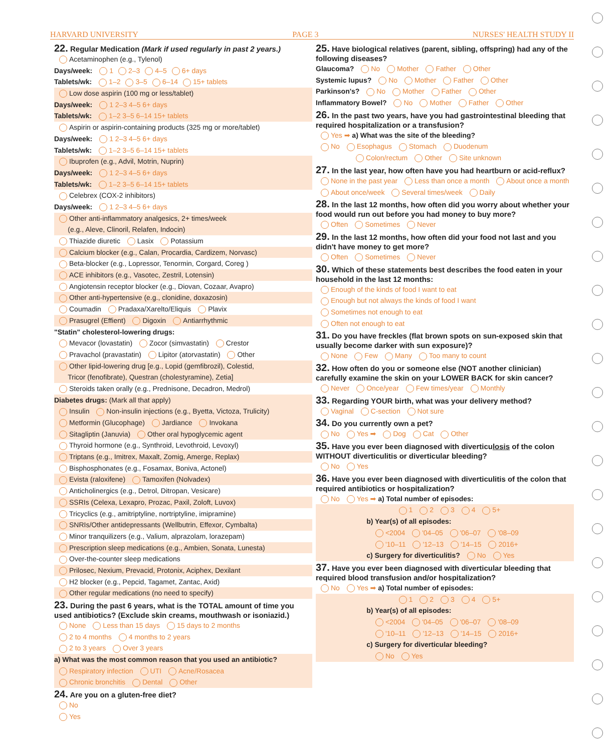HARVARD UNIVERSITY PAGE 3 NURSES' HEALTH STUDY II
22. Regular Medication (Mark if used regularly in past 2 years.)
Acetaminophen (e.g., Tylenol)
Days/week: 1 2–3 4–5 6+ days
Tablets/wk: 1–2 3–5 6–14 15+ tablets
Low dose aspirin (100 mg or less/tablet)
Days/week: 1 2–3 4–5 6+ days
Tablets/wk: 1–2 3–5 6–14 15+ tablets
Aspirin or aspirin-containing products (325 mg or more/tablet)
Days/week: 1 2–3 4–5 6+ days
Tablets/wk: 1–2 3–5 6–14 15+ tablets
Ibuprofen (e.g., Advil, Motrin, Nuprin)
Days/week: 1 2–3 4–5 6+ days
Tablets/wk: 1–2 3–5 6–14 15+ tablets
Celebrex (COX-2 inhibitors)
Days/week: 1 2–3 4–5 6+ days
Other anti-inflammatory analgesics, 2+ times/week
(e.g., Aleve, Clinoril, Relafen, Indocin)
Thiazide diuretic Lasix Potassium
Calcium blocker (e.g., Calan, Procardia, Cardizem, Norvasc)
Beta-blocker (e.g., Lopressor, Tenormin, Corgard, Coreg )
ACE inhibitors (e.g., Vasotec, Zestril, Lotensin)
Angiotensin receptor blocker (e.g., Diovan, Cozaar, Avapro)
Other anti-hypertensive (e.g., clonidine, doxazosin)
Coumadin Pradaxa/Xarelto/Eliquis Plavix
Prasugrel (Effient) Digoxin Antiarrhythmic
"Statin" cholesterol-lowering drugs:
Mevacor (lovastatin) Zocor (simvastatin) Crestor
Pravachol (pravastatin) Lipitor (atorvastatin) Other
Other lipid-lowering drug [e.g., Lopid (gemfibrozil), Colestid,
Tricor (fenofibrate), Questran (cholestyramine), Zetia]
Steroids taken orally (e.g., Prednisone, Decadron, Medrol)
Diabetes drugs: (Mark all that apply)
Insulin Non-insulin injections (e.g., Byetta, Victoza, Trulicity)
Metformin (Glucophage) Jardiance Invokana
Sitagliptin (Januvia) Other oral hypoglycemic agent
Thyroid hormone (e.g., Synthroid, Levothroid, Levoxyl)
Triptans (e.g., Imitrex, Maxalt, Zomig, Amerge, Replax)
Bisphosphonates (e.g., Fosamax, Boniva, Actonel)
Evista (raloxifene) Tamoxifen (Nolvadex)
Anticholinergics (e.g., Detrol, Ditropan, Vesicare)
SSRIs (Celexa, Lexapro, Prozac, Paxil, Zoloft, Luvox)
Tricyclics (e.g., amitriptyline, nortriptyline, imipramine)
SNRIs/Other antidepressants (Wellbutrin, Effexor, Cymbalta)
Minor tranquilizers (e.g., Valium, alprazolam, lorazepam)
Prescription sleep medications (e.g., Ambien, Sonata, Lunesta)
Over-the-counter sleep medications
Prilosec, Nexium, Prevacid, Protonix, Aciphex, Dexilant
H2 blocker (e.g., Pepcid, Tagamet, Zantac, Axid)
Other regular medications (no need to specify)
23. During the past 6 years, what is the TOTAL amount of time you used antibiotics? (Exclude skin creams, mouthwash or isoniazid.)
None Less than 15 days 15 days to 2 months
2 to 4 months 4 months to 2 years
2 to 3 years Over 3 years
a) What was the most common reason that you used an antibiotic?
Respiratory infection UTI Acne/Rosacea
Chronic bronchitis Dental Other
24. Are you on a gluten-free diet?
No
Yes
25. Have biological relatives (parent, sibling, offspring) had any of the following diseases?
Glaucoma? No Mother Father Other
Systemic lupus? No Mother Father Other
Parkinson's? No Mother Father Other
Inflammatory Bowel? No Mother Father Other
26. In the past two years, have you had gastrointestinal bleeding that required hospitalization or a transfusion?
Yes ➡ a) What was the site of the bleeding?
No Esophagus Stomach Duodenum
Colon/rectum Other Site unknown
27. In the last year, how often have you had heartburn or acid-reflux?
None in the past year Less than once a month About once a month
About once/week Several times/week Daily
28. In the last 12 months, how often did you worry about whether your food would run out before you had money to buy more?
Often Sometimes Never
29. In the last 12 months, how often did your food not last and you didn't have money to get more?
Often Sometimes Never
30. Which of these statements best describes the food eaten in your household in the last 12 months:
Enough of the kinds of food I want to eat
Enough but not always the kinds of food I want
Sometimes not enough to eat
Often not enough to eat
31. Do you have freckles (flat brown spots on sun-exposed skin that usually become darker with sun exposure)?
None Few Many Too many to count
32. How often do you or someone else (NOT another clinician) carefully examine the skin on your LOWER BACK for skin cancer?
Never Once/year Few times/year Monthly
33. Regarding YOUR birth, what was your delivery method?
Vaginal C-section Not sure
34. Do you currently own a pet?
No Yes ➡ Dog Cat Other
35. Have you ever been diagnosed with diverticulosis of the colon WITHOUT diverticulitis or diverticular bleeding?
No Yes
36. Have you ever been diagnosed with diverticulitis of the colon that required antibiotics or hospitalization?
No Yes ➡ a) Total number of episodes:
1 2 3 4 5+
b) Year(s) of all episodes:
<2004 '04–05 '06–07 '08–09
'10–11 '12–13 '14–15 2016+
c) Surgery for diverticulitis? No Yes
37. Have you ever been diagnosed with diverticular bleeding that required blood transfusion and/or hospitalization?
No Yes ➡ a) Total number of episodes:
1 2 3 4 5+
b) Year(s) of all episodes:
<2004 '04–05 '06–07 '08–09
'10–11 '12–13 '14–15 2016+
c) Surgery for diverticular bleeding?
No Yes